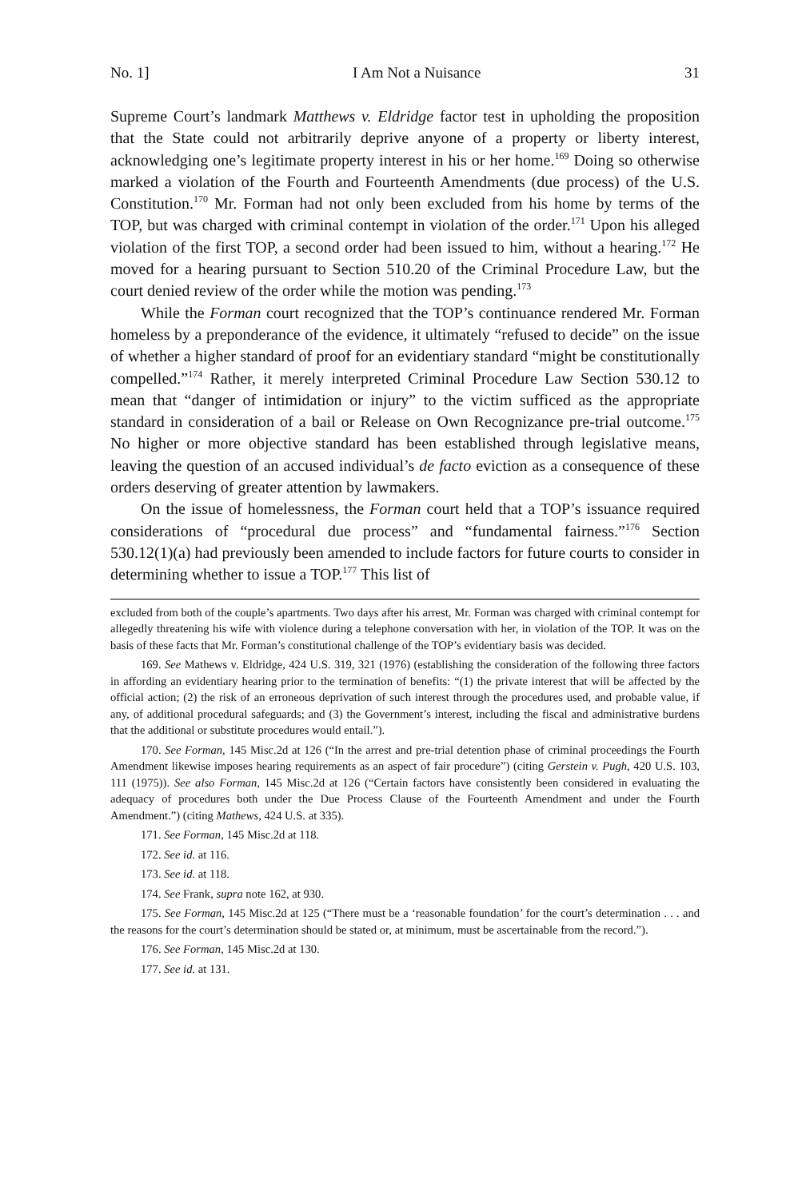No. 1] I Am Not a Nuisance 31
Supreme Court’s landmark Matthews v. Eldridge factor test in upholding the proposition that the State could not arbitrarily deprive anyone of a property or liberty interest, acknowledging one’s legitimate property interest in his or her home.<sup>169</sup> Doing so otherwise marked a violation of the Fourth and Fourteenth Amendments (due process) of the U.S. Constitution.<sup>170</sup> Mr. Forman had not only been excluded from his home by terms of the TOP, but was charged with criminal contempt in violation of the order.<sup>171</sup> Upon his alleged violation of the first TOP, a second order had been issued to him, without a hearing.<sup>172</sup> He moved for a hearing pursuant to Section 510.20 of the Criminal Procedure Law, but the court denied review of the order while the motion was pending.<sup>173</sup>
While the Forman court recognized that the TOP’s continuance rendered Mr. Forman homeless by a preponderance of the evidence, it ultimately “refused to decide” on the issue of whether a higher standard of proof for an evidentiary standard “might be constitutionally compelled.”<sup>174</sup> Rather, it merely interpreted Criminal Procedure Law Section 530.12 to mean that “danger of intimidation or injury” to the victim sufficed as the appropriate standard in consideration of a bail or Release on Own Recognizance pre-trial outcome.<sup>175</sup> No higher or more objective standard has been established through legislative means, leaving the question of an accused individual’s de facto eviction as a consequence of these orders deserving of greater attention by lawmakers.
On the issue of homelessness, the Forman court held that a TOP’s issuance required considerations of “procedural due process” and “fundamental fairness.”<sup>176</sup> Section 530.12(1)(a) had previously been amended to include factors for future courts to consider in determining whether to issue a TOP.<sup>177</sup> This list of
excluded from both of the couple’s apartments. Two days after his arrest, Mr. Forman was charged with criminal contempt for allegedly threatening his wife with violence during a telephone conversation with her, in violation of the TOP. It was on the basis of these facts that Mr. Forman’s constitutional challenge of the TOP’s evidentiary basis was decided.
169. See Mathews v. Eldridge, 424 U.S. 319, 321 (1976) (establishing the consideration of the following three factors in affording an evidentiary hearing prior to the termination of benefits: “(1) the private interest that will be affected by the official action; (2) the risk of an erroneous deprivation of such interest through the procedures used, and probable value, if any, of additional procedural safeguards; and (3) the Government’s interest, including the fiscal and administrative burdens that the additional or substitute procedures would entail.”).
170. See Forman, 145 Misc.2d at 126 (“In the arrest and pre-trial detention phase of criminal proceedings the Fourth Amendment likewise imposes hearing requirements as an aspect of fair procedure”) (citing Gerstein v. Pugh, 420 U.S. 103, 111 (1975)). See also Forman, 145 Misc.2d at 126 (“Certain factors have consistently been considered in evaluating the adequacy of procedures both under the Due Process Clause of the Fourteenth Amendment and under the Fourth Amendment.”) (citing Mathews, 424 U.S. at 335).
171. See Forman, 145 Misc.2d at 118.
172. See id. at 116.
173. See id. at 118.
174. See Frank, supra note 162, at 930.
175. See Forman, 145 Misc.2d at 125 (“There must be a ‘reasonable foundation’ for the court’s determination . . . and the reasons for the court’s determination should be stated or, at minimum, must be ascertainable from the record.”).
176. See Forman, 145 Misc.2d at 130.
177. See id. at 131.